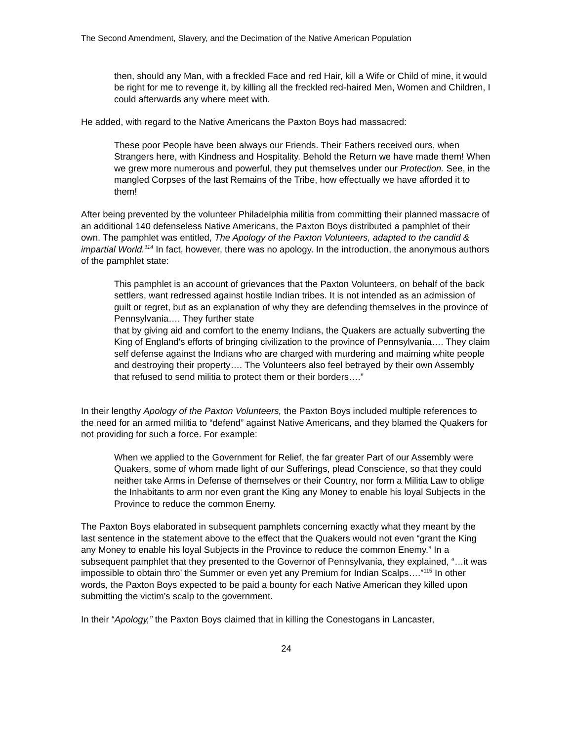The Second Amendment, Slavery, and the Decimation of the Native American Population
then, should any Man, with a freckled Face and red Hair, kill a Wife or Child of mine, it would be right for me to revenge it, by killing all the freckled red-haired Men, Women and Children, I could afterwards any where meet with.
He added, with regard to the Native Americans the Paxton Boys had massacred:
These poor People have been always our Friends. Their Fathers received ours, when Strangers here, with Kindness and Hospitality. Behold the Return we have made them! When we grew more numerous and powerful, they put themselves under our Protection. See, in the mangled Corpses of the last Remains of the Tribe, how effectually we have afforded it to them!
After being prevented by the volunteer Philadelphia militia from committing their planned massacre of an additional 140 defenseless Native Americans, the Paxton Boys distributed a pamphlet of their own. The pamphlet was entitled, The Apology of the Paxton Volunteers, adapted to the candid & impartial World.<sup>114</sup> In fact, however, there was no apology. In the introduction, the anonymous authors of the pamphlet state:
This pamphlet is an account of grievances that the Paxton Volunteers, on behalf of the back settlers, want redressed against hostile Indian tribes. It is not intended as an admission of guilt or regret, but as an explanation of why they are defending themselves in the province of Pennsylvania…. They further state
that by giving aid and comfort to the enemy Indians, the Quakers are actually subverting the King of England's efforts of bringing civilization to the province of Pennsylvania…. They claim self defense against the Indians who are charged with murdering and maiming white people and destroying their property…. The Volunteers also feel betrayed by their own Assembly that refused to send militia to protect them or their borders….”
In their lengthy Apology of the Paxton Volunteers, the Paxton Boys included multiple references to the need for an armed militia to “defend” against Native Americans, and they blamed the Quakers for not providing for such a force. For example:
When we applied to the Government for Relief, the far greater Part of our Assembly were Quakers, some of whom made light of our Sufferings, plead Conscience, so that they could neither take Arms in Defense of themselves or their Country, nor form a Militia Law to oblige the Inhabitants to arm nor even grant the King any Money to enable his loyal Subjects in the Province to reduce the common Enemy.
The Paxton Boys elaborated in subsequent pamphlets concerning exactly what they meant by the last sentence in the statement above to the effect that the Quakers would not even “grant the King any Money to enable his loyal Subjects in the Province to reduce the common Enemy.” In a subsequent pamphlet that they presented to the Governor of Pennsylvania, they explained, “…it was impossible to obtain thro’ the Summer or even yet any Premium for Indian Scalps….”<sup>115</sup> In other words, the Paxton Boys expected to be paid a bounty for each Native American they killed upon submitting the victim’s scalp to the government.
In their “Apology,” the Paxton Boys claimed that in killing the Conestogans in Lancaster,
24